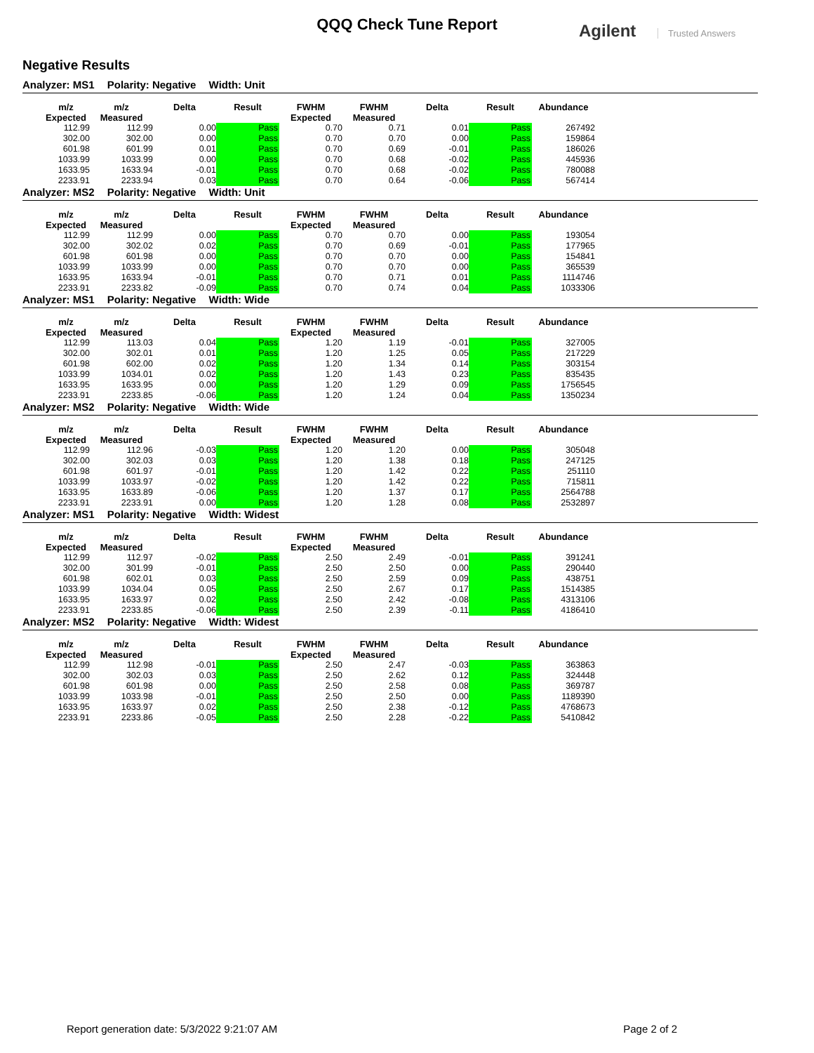QQQ Check Tune Report
Agilent Trusted Answers
Negative Results
Analyzer: MS1 Polarity: Negative Width: Unit
| m/z Expected | m/z Measured | Delta | Result | FWHM Expected | FWHM Measured | Delta | Result | Abundance |
| --- | --- | --- | --- | --- | --- | --- | --- | --- |
| 112.99 | 112.99 | 0.00 | Pass | 0.70 | 0.71 | 0.01 | Pass | 267492 |
| 302.00 | 302.00 | 0.00 | Pass | 0.70 | 0.70 | 0.00 | Pass | 159864 |
| 601.98 | 601.99 | 0.01 | Pass | 0.70 | 0.69 | -0.01 | Pass | 186026 |
| 1033.99 | 1033.99 | 0.00 | Pass | 0.70 | 0.68 | -0.02 | Pass | 445936 |
| 1633.95 | 1633.94 | -0.01 | Pass | 0.70 | 0.68 | -0.02 | Pass | 780088 |
| 2233.91 | 2233.94 | 0.03 | Pass | 0.70 | 0.64 | -0.06 | Pass | 567414 |
Analyzer: MS2 Polarity: Negative Width: Unit
| m/z Expected | m/z Measured | Delta | Result | FWHM Expected | FWHM Measured | Delta | Result | Abundance |
| --- | --- | --- | --- | --- | --- | --- | --- | --- |
| 112.99 | 112.99 | 0.00 | Pass | 0.70 | 0.70 | 0.00 | Pass | 193054 |
| 302.00 | 302.02 | 0.02 | Pass | 0.70 | 0.69 | -0.01 | Pass | 177965 |
| 601.98 | 601.98 | 0.00 | Pass | 0.70 | 0.70 | 0.00 | Pass | 154841 |
| 1033.99 | 1033.99 | 0.00 | Pass | 0.70 | 0.70 | 0.00 | Pass | 365539 |
| 1633.95 | 1633.94 | -0.01 | Pass | 0.70 | 0.71 | 0.01 | Pass | 1114746 |
| 2233.91 | 2233.82 | -0.09 | Pass | 0.70 | 0.74 | 0.04 | Pass | 1033306 |
Analyzer: MS1 Polarity: Negative Width: Wide
| m/z Expected | m/z Measured | Delta | Result | FWHM Expected | FWHM Measured | Delta | Result | Abundance |
| --- | --- | --- | --- | --- | --- | --- | --- | --- |
| 112.99 | 113.03 | 0.04 | Pass | 1.20 | 1.19 | -0.01 | Pass | 327005 |
| 302.00 | 302.01 | 0.01 | Pass | 1.20 | 1.25 | 0.05 | Pass | 217229 |
| 601.98 | 602.00 | 0.02 | Pass | 1.20 | 1.34 | 0.14 | Pass | 303154 |
| 1033.99 | 1034.01 | 0.02 | Pass | 1.20 | 1.43 | 0.23 | Pass | 835435 |
| 1633.95 | 1633.95 | 0.00 | Pass | 1.20 | 1.29 | 0.09 | Pass | 1756545 |
| 2233.91 | 2233.85 | -0.06 | Pass | 1.20 | 1.24 | 0.04 | Pass | 1350234 |
Analyzer: MS2 Polarity: Negative Width: Wide
| m/z Expected | m/z Measured | Delta | Result | FWHM Expected | FWHM Measured | Delta | Result | Abundance |
| --- | --- | --- | --- | --- | --- | --- | --- | --- |
| 112.99 | 112.96 | -0.03 | Pass | 1.20 | 1.20 | 0.00 | Pass | 305048 |
| 302.00 | 302.03 | 0.03 | Pass | 1.20 | 1.38 | 0.18 | Pass | 247125 |
| 601.98 | 601.97 | -0.01 | Pass | 1.20 | 1.42 | 0.22 | Pass | 251110 |
| 1033.99 | 1033.97 | -0.02 | Pass | 1.20 | 1.42 | 0.22 | Pass | 715811 |
| 1633.95 | 1633.89 | -0.06 | Pass | 1.20 | 1.37 | 0.17 | Pass | 2564788 |
| 2233.91 | 2233.91 | 0.00 | Pass | 1.20 | 1.28 | 0.08 | Pass | 2532897 |
Analyzer: MS1 Polarity: Negative Width: Widest
| m/z Expected | m/z Measured | Delta | Result | FWHM Expected | FWHM Measured | Delta | Result | Abundance |
| --- | --- | --- | --- | --- | --- | --- | --- | --- |
| 112.99 | 112.97 | -0.02 | Pass | 2.50 | 2.49 | -0.01 | Pass | 391241 |
| 302.00 | 301.99 | -0.01 | Pass | 2.50 | 2.50 | 0.00 | Pass | 290440 |
| 601.98 | 602.01 | 0.03 | Pass | 2.50 | 2.59 | 0.09 | Pass | 438751 |
| 1033.99 | 1034.04 | 0.05 | Pass | 2.50 | 2.67 | 0.17 | Pass | 1514385 |
| 1633.95 | 1633.97 | 0.02 | Pass | 2.50 | 2.42 | -0.08 | Pass | 4313106 |
| 2233.91 | 2233.85 | -0.06 | Pass | 2.50 | 2.39 | -0.11 | Pass | 4186410 |
Analyzer: MS2 Polarity: Negative Width: Widest
| m/z Expected | m/z Measured | Delta | Result | FWHM Expected | FWHM Measured | Delta | Result | Abundance |
| --- | --- | --- | --- | --- | --- | --- | --- | --- |
| 112.99 | 112.98 | -0.01 | Pass | 2.50 | 2.47 | -0.03 | Pass | 363863 |
| 302.00 | 302.03 | 0.03 | Pass | 2.50 | 2.62 | 0.12 | Pass | 324448 |
| 601.98 | 601.98 | 0.00 | Pass | 2.50 | 2.58 | 0.08 | Pass | 369787 |
| 1033.99 | 1033.98 | -0.01 | Pass | 2.50 | 2.50 | 0.00 | Pass | 1189390 |
| 1633.95 | 1633.97 | 0.02 | Pass | 2.50 | 2.38 | -0.12 | Pass | 4768673 |
| 2233.91 | 2233.86 | -0.05 | Pass | 2.50 | 2.28 | -0.22 | Pass | 5410842 |
Report generation date: 5/3/2022 9:21:07 AM Page 2 of 2